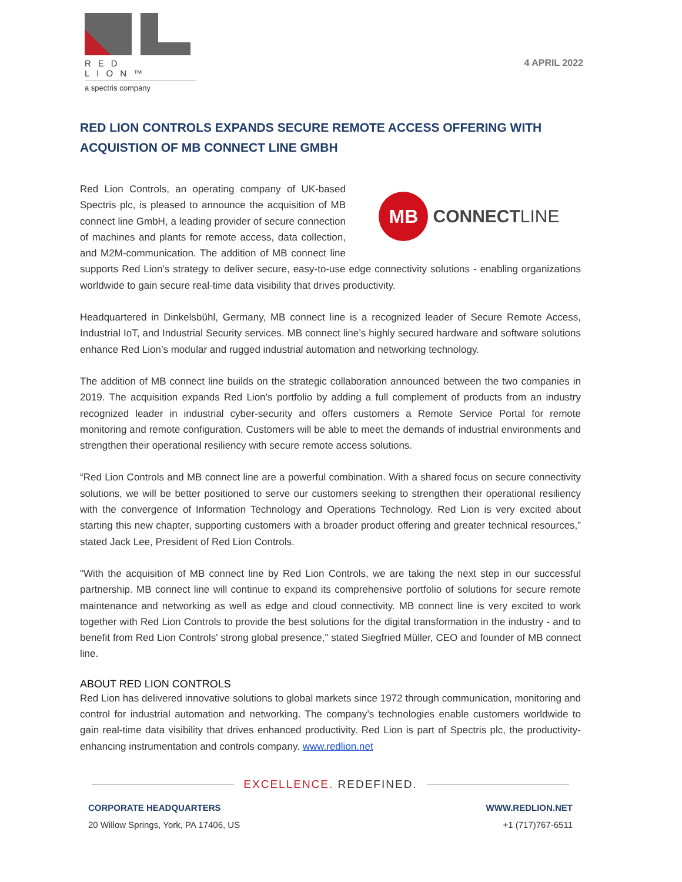RED LION™
a spectris company
4 APRIL 2022
RED LION CONTROLS EXPANDS SECURE REMOTE ACCESS OFFERING WITH ACQUISTION OF MB CONNECT LINE GMBH
MB
CONNECTLINE
Red Lion Controls, an operating company of UK-based Spectris plc, is pleased to announce the acquisition of MB connect line GmbH, a leading provider of secure connection of machines and plants for remote access, data collection, and M2M-communication. The addition of MB connect line supports Red Lion’s strategy to deliver secure, easy-to-use edge connectivity solutions - enabling organizations worldwide to gain secure real-time data visibility that drives productivity.
Headquartered in Dinkelsbühl, Germany, MB connect line is a recognized leader of Secure Remote Access, Industrial IoT, and Industrial Security services. MB connect line’s highly secured hardware and software solutions enhance Red Lion’s modular and rugged industrial automation and networking technology.
The addition of MB connect line builds on the strategic collaboration announced between the two companies in 2019. The acquisition expands Red Lion’s portfolio by adding a full complement of products from an industry recognized leader in industrial cyber-security and offers customers a Remote Service Portal for remote monitoring and remote configuration. Customers will be able to meet the demands of industrial environments and strengthen their operational resiliency with secure remote access solutions.
“Red Lion Controls and MB connect line are a powerful combination. With a shared focus on secure connectivity solutions, we will be better positioned to serve our customers seeking to strengthen their operational resiliency with the convergence of Information Technology and Operations Technology. Red Lion is very excited about starting this new chapter, supporting customers with a broader product offering and greater technical resources,” stated Jack Lee, President of Red Lion Controls.
"With the acquisition of MB connect line by Red Lion Controls, we are taking the next step in our successful partnership. MB connect line will continue to expand its comprehensive portfolio of solutions for secure remote maintenance and networking as well as edge and cloud connectivity. MB connect line is very excited to work together with Red Lion Controls to provide the best solutions for the digital transformation in the industry - and to benefit from Red Lion Controls' strong global presence," stated Siegfried Müller, CEO and founder of MB connect line.
ABOUT RED LION CONTROLS
Red Lion has delivered innovative solutions to global markets since 1972 through communication, monitoring and control for industrial automation and networking. The company’s technologies enable customers worldwide to gain real-time data visibility that drives enhanced productivity. Red Lion is part of Spectris plc, the productivity-enhancing instrumentation and controls company. www.redlion.net
EXCELLENCE. REDEFINED.
CORPORATE HEADQUARTERS
20 Willow Springs, York, PA 17406, US
WWW.REDLION.NET
+1 (717)767-6511